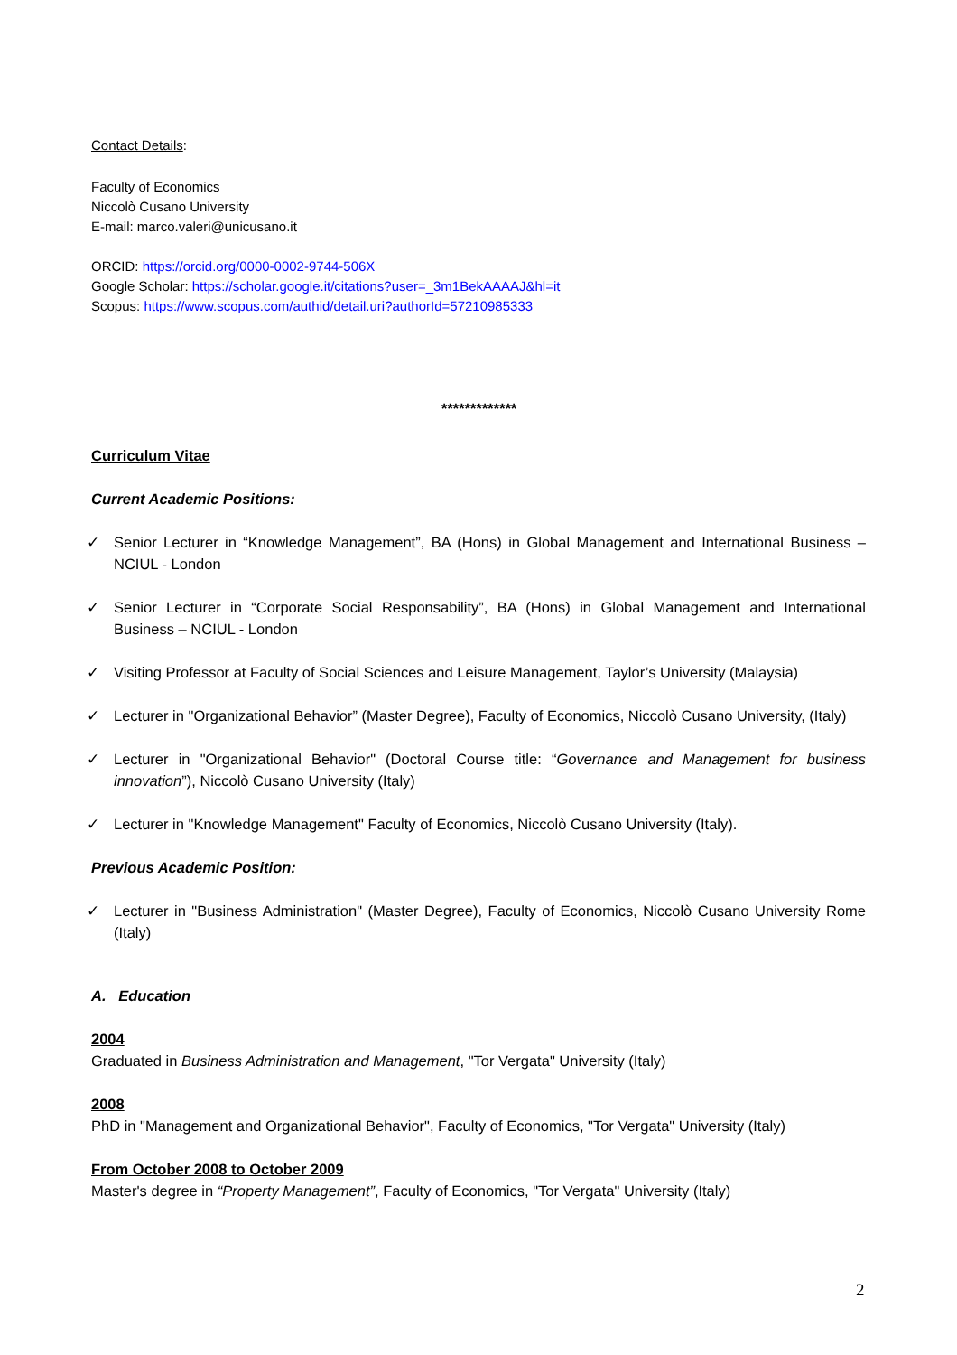Contact Details:
Faculty of Economics
Niccolò Cusano University
E-mail: marco.valeri@unicusano.it
ORCID: https://orcid.org/0000-0002-9744-506X
Google Scholar: https://scholar.google.it/citations?user=_3m1BekAAAAJ&hl=it
Scopus: https://www.scopus.com/authid/detail.uri?authorId=57210985333
*************
Curriculum Vitae
Current Academic Positions:
✓ Senior Lecturer in “Knowledge Management”, BA (Hons) in Global Management and International Business – NCIUL - London
✓ Senior Lecturer in “Corporate Social Responsability”, BA (Hons) in Global Management and International Business – NCIUL - London
✓ Visiting Professor at Faculty of Social Sciences and Leisure Management, Taylor’s University (Malaysia)
✓ Lecturer in "Organizational Behavior” (Master Degree), Faculty of Economics, Niccolò Cusano University, (Italy)
✓ Lecturer in "Organizational Behavior" (Doctoral Course title: “Governance and Management for business innovation”), Niccolò Cusano University (Italy)
✓ Lecturer in "Knowledge Management" Faculty of Economics, Niccolò Cusano University (Italy).
Previous Academic Position:
✓ Lecturer in "Business Administration" (Master Degree), Faculty of Economics, Niccolò Cusano University Rome (Italy)
A. Education
2004
Graduated in Business Administration and Management, "Tor Vergata" University (Italy)
2008
PhD in "Management and Organizational Behavior", Faculty of Economics, "Tor Vergata" University (Italy)
From October 2008 to October 2009
Master's degree in “Property Management”, Faculty of Economics, "Tor Vergata" University (Italy)
2